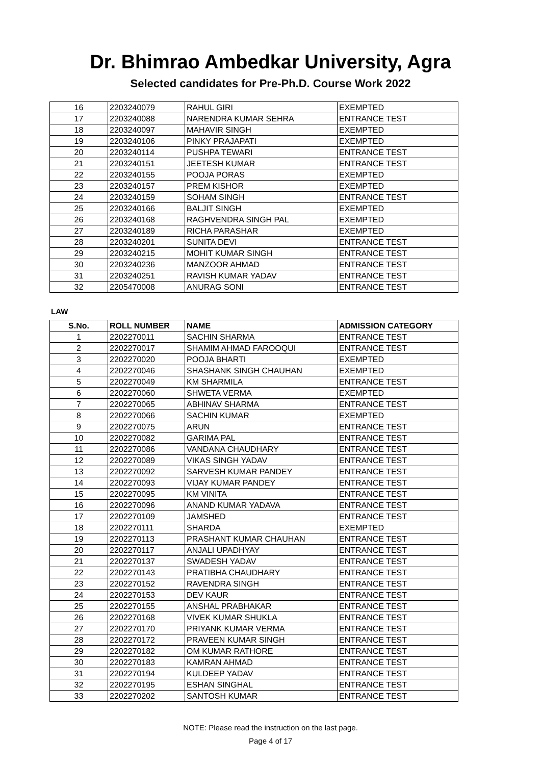Dr. Bhimrao Ambedkar University, Agra
Selected candidates for Pre-Ph.D. Course Work 2022
| 16 | 2203240079 | RAHUL GIRI | EXEMPTED |
| 17 | 2203240088 | NARENDRA KUMAR SEHRA | ENTRANCE TEST |
| 18 | 2203240097 | MAHAVIR SINGH | EXEMPTED |
| 19 | 2203240106 | PINKY PRAJAPATI | EXEMPTED |
| 20 | 2203240114 | PUSHPA TEWARI | ENTRANCE TEST |
| 21 | 2203240151 | JEETESH KUMAR | ENTRANCE TEST |
| 22 | 2203240155 | POOJA PORAS | EXEMPTED |
| 23 | 2203240157 | PREM KISHOR | EXEMPTED |
| 24 | 2203240159 | SOHAM SINGH | ENTRANCE TEST |
| 25 | 2203240166 | BALJIT SINGH | EXEMPTED |
| 26 | 2203240168 | RAGHVENDRA SINGH PAL | EXEMPTED |
| 27 | 2203240189 | RICHA PARASHAR | EXEMPTED |
| 28 | 2203240201 | SUNITA DEVI | ENTRANCE TEST |
| 29 | 2203240215 | MOHIT KUMAR SINGH | ENTRANCE TEST |
| 30 | 2203240236 | MANZOOR AHMAD | ENTRANCE TEST |
| 31 | 2203240251 | RAVISH KUMAR YADAV | ENTRANCE TEST |
| 32 | 2205470008 | ANURAG SONI | ENTRANCE TEST |
LAW
| S.No. | ROLL NUMBER | NAME | ADMISSION CATEGORY |
| --- | --- | --- | --- |
| 1 | 2202270011 | SACHIN SHARMA | ENTRANCE TEST |
| 2 | 2202270017 | SHAMIM AHMAD FAROOQUI | ENTRANCE TEST |
| 3 | 2202270020 | POOJA BHARTI | EXEMPTED |
| 4 | 2202270046 | SHASHANK SINGH CHAUHAN | EXEMPTED |
| 5 | 2202270049 | KM SHARMILA | ENTRANCE TEST |
| 6 | 2202270060 | SHWETA VERMA | EXEMPTED |
| 7 | 2202270065 | ABHINAV SHARMA | ENTRANCE TEST |
| 8 | 2202270066 | SACHIN KUMAR | EXEMPTED |
| 9 | 2202270075 | ARUN | ENTRANCE TEST |
| 10 | 2202270082 | GARIMA PAL | ENTRANCE TEST |
| 11 | 2202270086 | VANDANA CHAUDHARY | ENTRANCE TEST |
| 12 | 2202270089 | VIKAS SINGH YADAV | ENTRANCE TEST |
| 13 | 2202270092 | SARVESH KUMAR PANDEY | ENTRANCE TEST |
| 14 | 2202270093 | VIJAY KUMAR PANDEY | ENTRANCE TEST |
| 15 | 2202270095 | KM VINITA | ENTRANCE TEST |
| 16 | 2202270096 | ANAND KUMAR YADAVA | ENTRANCE TEST |
| 17 | 2202270109 | JAMSHED | ENTRANCE TEST |
| 18 | 2202270111 | SHARDA | EXEMPTED |
| 19 | 2202270113 | PRASHANT KUMAR CHAUHAN | ENTRANCE TEST |
| 20 | 2202270117 | ANJALI UPADHYAY | ENTRANCE TEST |
| 21 | 2202270137 | SWADESH YADAV | ENTRANCE TEST |
| 22 | 2202270143 | PRATIBHA CHAUDHARY | ENTRANCE TEST |
| 23 | 2202270152 | RAVENDRA SINGH | ENTRANCE TEST |
| 24 | 2202270153 | DEV KAUR | ENTRANCE TEST |
| 25 | 2202270155 | ANSHAL PRABHAKAR | ENTRANCE TEST |
| 26 | 2202270168 | VIVEK KUMAR SHUKLA | ENTRANCE TEST |
| 27 | 2202270170 | PRIYANK KUMAR VERMA | ENTRANCE TEST |
| 28 | 2202270172 | PRAVEEN KUMAR SINGH | ENTRANCE TEST |
| 29 | 2202270182 | OM KUMAR RATHORE | ENTRANCE TEST |
| 30 | 2202270183 | KAMRAN AHMAD | ENTRANCE TEST |
| 31 | 2202270194 | KULDEEP YADAV | ENTRANCE TEST |
| 32 | 2202270195 | ESHAN SINGHAL | ENTRANCE TEST |
| 33 | 2202270202 | SANTOSH KUMAR | ENTRANCE TEST |
NOTE: Please read the instruction on the last page.
Page 4 of 17